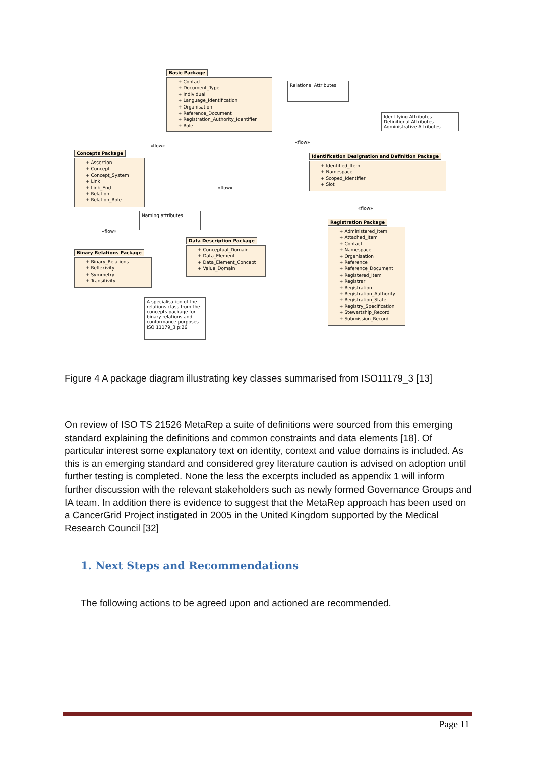Basic Package
+ Contact
+ Document_Type
+ Individual
+ Language_Identification
+ Organisation
+ Reference_Document
+ Registration_Authority_Identifier
+ Role
Relational Attributes
Identifying Attributes Definitional Attributes Administrative Attributes
«flow»
«flow»
Concepts Package
+ Assertion
+ Concept
+ Concept_System
+ Link
+ Link_End
+ Relation
+ Relation_Role
Identification Designation and Definition Package
+ Identified_Item
+ Namespace
+ Scoped_Identifier
+ Slot
«flow»
«flow»
Naming attributes
Registration Package
+ Administered_Item
+ Attached_Item
+ Contact
+ Namespace
+ Organisation
+ Reference
+ Reference_Document
+ Registered_Item
+ Registrar
+ Registration
+ Registration_Authority
+ Registration_State
+ Registry_Specification
+ Stewartship_Record
+ Submission_Record
«flow»
Data Description Package
+ Conceptual_Domain
+ Data_Element
+ Data_Element_Concept
+ Value_Domain
Binary Relations Package
+ Binary_Relations
+ Reflexivity
+ Symmetry
+ Transitivity
A specialisation of the relations class from the concepts package for binary relations and conformance purposes ISO 11179_3 p:26
Figure 4 A package diagram illustrating key classes summarised from ISO11179_3 [13]
On review of ISO TS 21526 MetaRep a suite of definitions were sourced from this emerging standard explaining the definitions and common constraints and data elements [18]. Of particular interest some explanatory text on identity, context and value domains is included. As this is an emerging standard and considered grey literature caution is advised on adoption until further testing is completed. None the less the excerpts included as appendix 1 will inform further discussion with the relevant stakeholders such as newly formed Governance Groups and IA team. In addition there is evidence to suggest that the MetaRep approach has been used on a CancerGrid Project instigated in 2005 in the United Kingdom supported by the Medical Research Council [32]
1. Next Steps and Recommendations
The following actions to be agreed upon and actioned are recommended.
Page 11